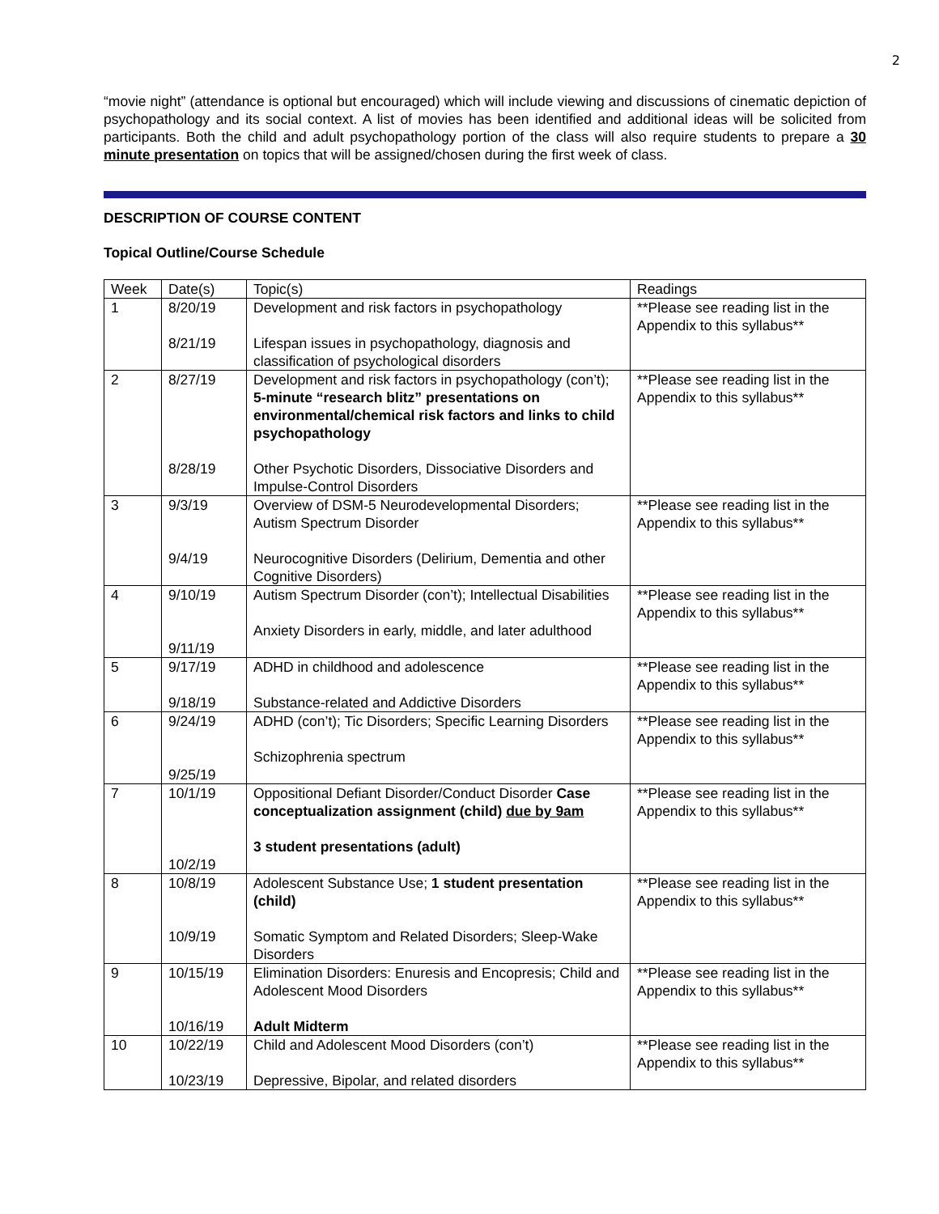2
“movie night” (attendance is optional but encouraged) which will include viewing and discussions of cinematic depiction of psychopathology and its social context. A list of movies has been identified and additional ideas will be solicited from participants. Both the child and adult psychopathology portion of the class will also require students to prepare a 30 minute presentation on topics that will be assigned/chosen during the first week of class.
DESCRIPTION OF COURSE CONTENT
Topical Outline/Course Schedule
| Week | Date(s) | Topic(s) | Readings |
| --- | --- | --- | --- |
| 1 | 8/20/19 8/21/19 | Development and risk factors in psychopathology Lifespan issues in psychopathology, diagnosis and classification of psychological disorders | **Please see reading list in the Appendix to this syllabus** |
| 2 | 8/27/19 8/28/19 | Development and risk factors in psychopathology (con’t); 5-minute “research blitz” presentations on environmental/chemical risk factors and links to child psychopathology Other Psychotic Disorders, Dissociative Disorders and Impulse-Control Disorders | **Please see reading list in the Appendix to this syllabus** |
| 3 | 9/3/19 9/4/19 | Overview of DSM-5 Neurodevelopmental Disorders; Autism Spectrum Disorder Neurocognitive Disorders (Delirium, Dementia and other Cognitive Disorders) | **Please see reading list in the Appendix to this syllabus** |
| 4 | 9/10/19 9/11/19 | Autism Spectrum Disorder (con’t); Intellectual Disabilities Anxiety Disorders in early, middle, and later adulthood | **Please see reading list in the Appendix to this syllabus** |
| 5 | 9/17/19 9/18/19 | ADHD in childhood and adolescence Substance-related and Addictive Disorders | **Please see reading list in the Appendix to this syllabus** |
| 6 | 9/24/19 9/25/19 | ADHD (con’t); Tic Disorders; Specific Learning Disorders Schizophrenia spectrum | **Please see reading list in the Appendix to this syllabus** |
| 7 | 10/1/19 10/2/19 | Oppositional Defiant Disorder/Conduct Disorder Case conceptualization assignment (child) due by 9am 3 student presentations (adult) | **Please see reading list in the Appendix to this syllabus** |
| 8 | 10/8/19 10/9/19 | Adolescent Substance Use; 1 student presentation (child) Somatic Symptom and Related Disorders; Sleep-Wake Disorders | **Please see reading list in the Appendix to this syllabus** |
| 9 | 10/15/19 10/16/19 | Elimination Disorders: Enuresis and Encopresis; Child and Adolescent Mood Disorders Adult Midterm | **Please see reading list in the Appendix to this syllabus** |
| 10 | 10/22/19 10/23/19 | Child and Adolescent Mood Disorders (con’t) Depressive, Bipolar, and related disorders | **Please see reading list in the Appendix to this syllabus** |